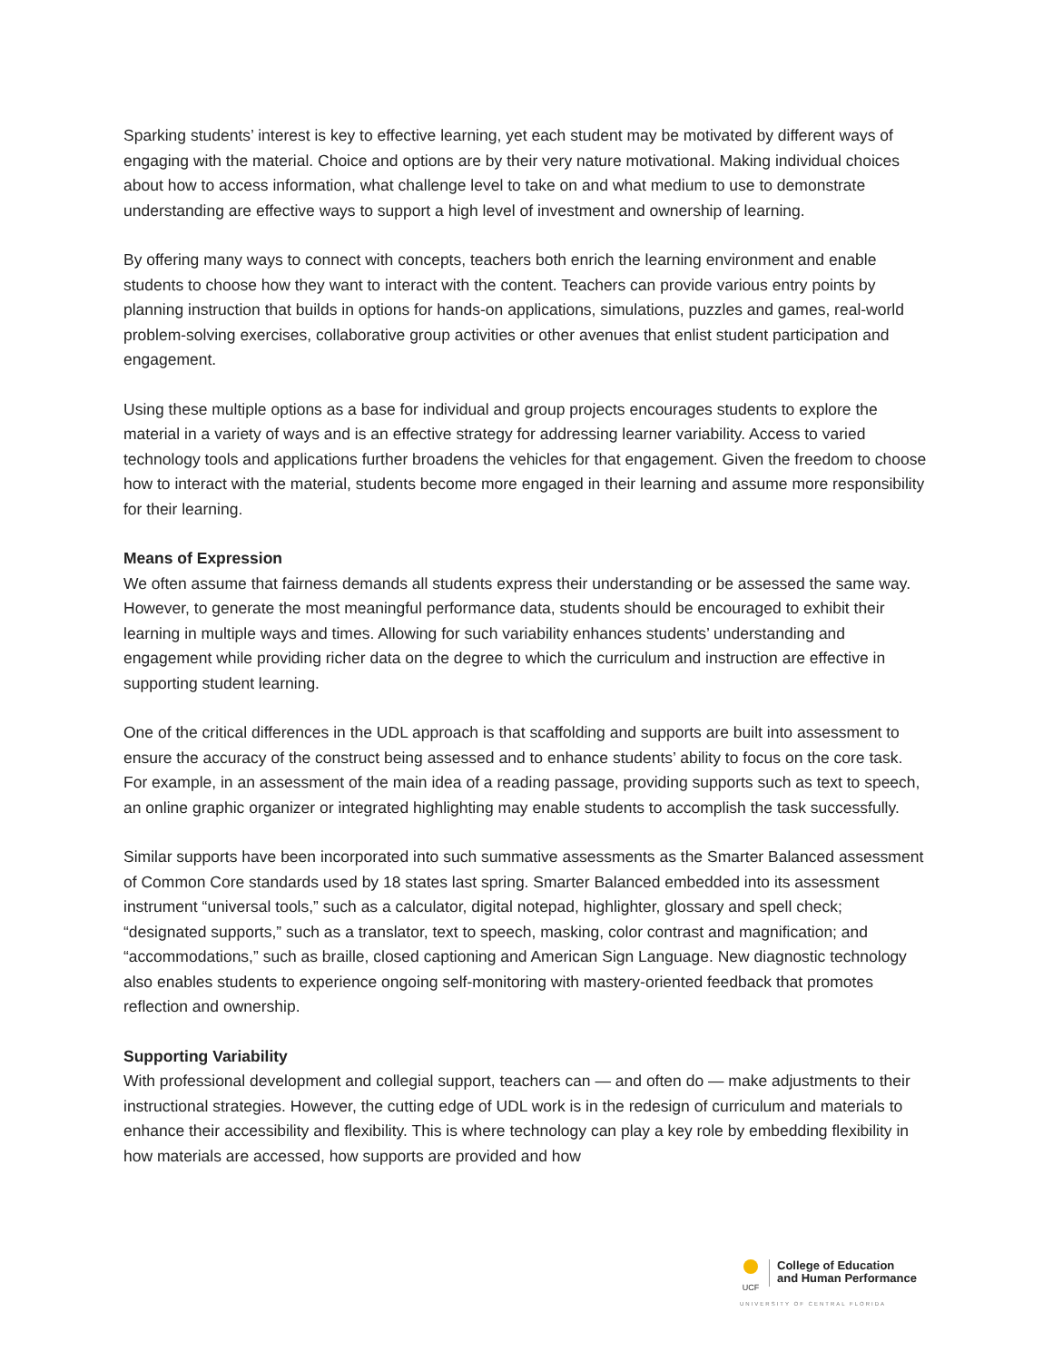Sparking students’ interest is key to effective learning, yet each student may be motivated by different ways of engaging with the material. Choice and options are by their very nature motivational. Making individual choices about how to access information, what challenge level to take on and what medium to use to demonstrate understanding are effective ways to support a high level of investment and ownership of learning.
By offering many ways to connect with concepts, teachers both enrich the learning environment and enable students to choose how they want to interact with the content. Teachers can provide various entry points by planning instruction that builds in options for hands-on applications, simulations, puzzles and games, real-world problem-solving exercises, collaborative group activities or other avenues that enlist student participation and engagement.
Using these multiple options as a base for individual and group projects encourages students to explore the material in a variety of ways and is an effective strategy for addressing learner variability. Access to varied technology tools and applications further broadens the vehicles for that engagement. Given the freedom to choose how to interact with the material, students become more engaged in their learning and assume more responsibility for their learning.
Means of Expression
We often assume that fairness demands all students express their understanding or be assessed the same way. However, to generate the most meaningful performance data, students should be encouraged to exhibit their learning in multiple ways and times. Allowing for such variability enhances students’ understanding and engagement while providing richer data on the degree to which the curriculum and instruction are effective in supporting student learning.
One of the critical differences in the UDL approach is that scaffolding and supports are built into assessment to ensure the accuracy of the construct being assessed and to enhance students’ ability to focus on the core task. For example, in an assessment of the main idea of a reading passage, providing supports such as text to speech, an online graphic organizer or integrated highlighting may enable students to accomplish the task successfully.
Similar supports have been incorporated into such summative assessments as the Smarter Balanced assessment of Common Core standards used by 18 states last spring. Smarter Balanced embedded into its assessment instrument “universal tools,” such as a calculator, digital notepad, highlighter, glossary and spell check; “designated supports,” such as a translator, text to speech, masking, color contrast and magnification; and “accommodations,” such as braille, closed captioning and American Sign Language. New diagnostic technology also enables students to experience ongoing self-monitoring with mastery-oriented feedback that promotes reflection and ownership.
Supporting Variability
With professional development and collegial support, teachers can — and often do — make adjustments to their instructional strategies. However, the cutting edge of UDL work is in the redesign of curriculum and materials to enhance their accessibility and flexibility. This is where technology can play a key role by embedding flexibility in how materials are accessed, how supports are provided and how
UCF
College of Education
and Human Performance
UNIVERSITY OF CENTRAL FLORIDA